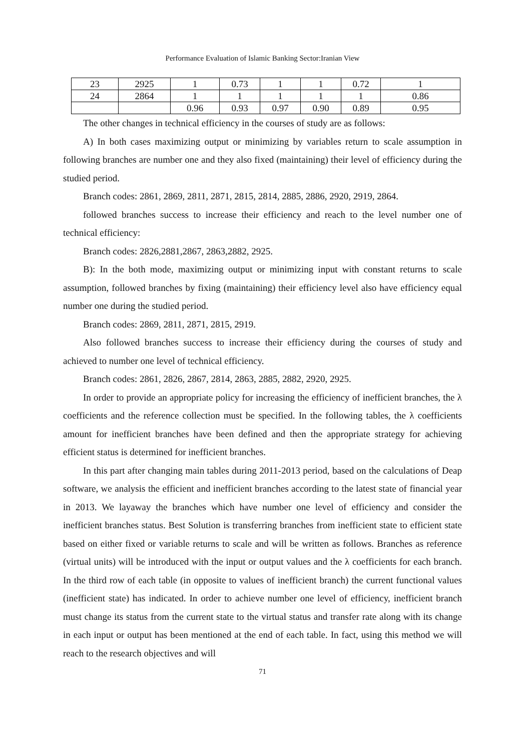Performance Evaluation of Islamic Banking Sector:Iranian View
| 23 | 2925 | 1 | 0.73 | 1 | 1 | 0.72 | 1 |
| 24 | 2864 | 1 | 1 | 1 | 1 | 1 | 0.86 |
| | | 0.96 | 0.93 | 0.97 | 0.90 | 0.89 | 0.95 |
The other changes in technical efficiency in the courses of study are as follows:
A) In both cases maximizing output or minimizing by variables return to scale assumption in following branches are number one and they also fixed (maintaining) their level of efficiency during the studied period.
Branch codes: 2861, 2869, 2811, 2871, 2815, 2814, 2885, 2886, 2920, 2919, 2864.
followed branches success to increase their efficiency and reach to the level number one of technical efficiency:
Branch codes: 2826,2881,2867, 2863,2882, 2925.
B): In the both mode, maximizing output or minimizing input with constant returns to scale assumption, followed branches by fixing (maintaining) their efficiency level also have efficiency equal number one during the studied period.
Branch codes: 2869, 2811, 2871, 2815, 2919.
Also followed branches success to increase their efficiency during the courses of study and achieved to number one level of technical efficiency.
Branch codes: 2861, 2826, 2867, 2814, 2863, 2885, 2882, 2920, 2925.
In order to provide an appropriate policy for increasing the efficiency of inefficient branches, the λ coefficients and the reference collection must be specified. In the following tables, the λ coefficients amount for inefficient branches have been defined and then the appropriate strategy for achieving efficient status is determined for inefficient branches.
In this part after changing main tables during 2011-2013 period, based on the calculations of Deap software, we analysis the efficient and inefficient branches according to the latest state of financial year in 2013. We layaway the branches which have number one level of efficiency and consider the inefficient branches status. Best Solution is transferring branches from inefficient state to efficient state based on either fixed or variable returns to scale and will be written as follows. Branches as reference (virtual units) will be introduced with the input or output values and the λ coefficients for each branch. In the third row of each table (in opposite to values of inefficient branch) the current functional values (inefficient state) has indicated. In order to achieve number one level of efficiency, inefficient branch must change its status from the current state to the virtual status and transfer rate along with its change in each input or output has been mentioned at the end of each table. In fact, using this method we will reach to the research objectives and will
71